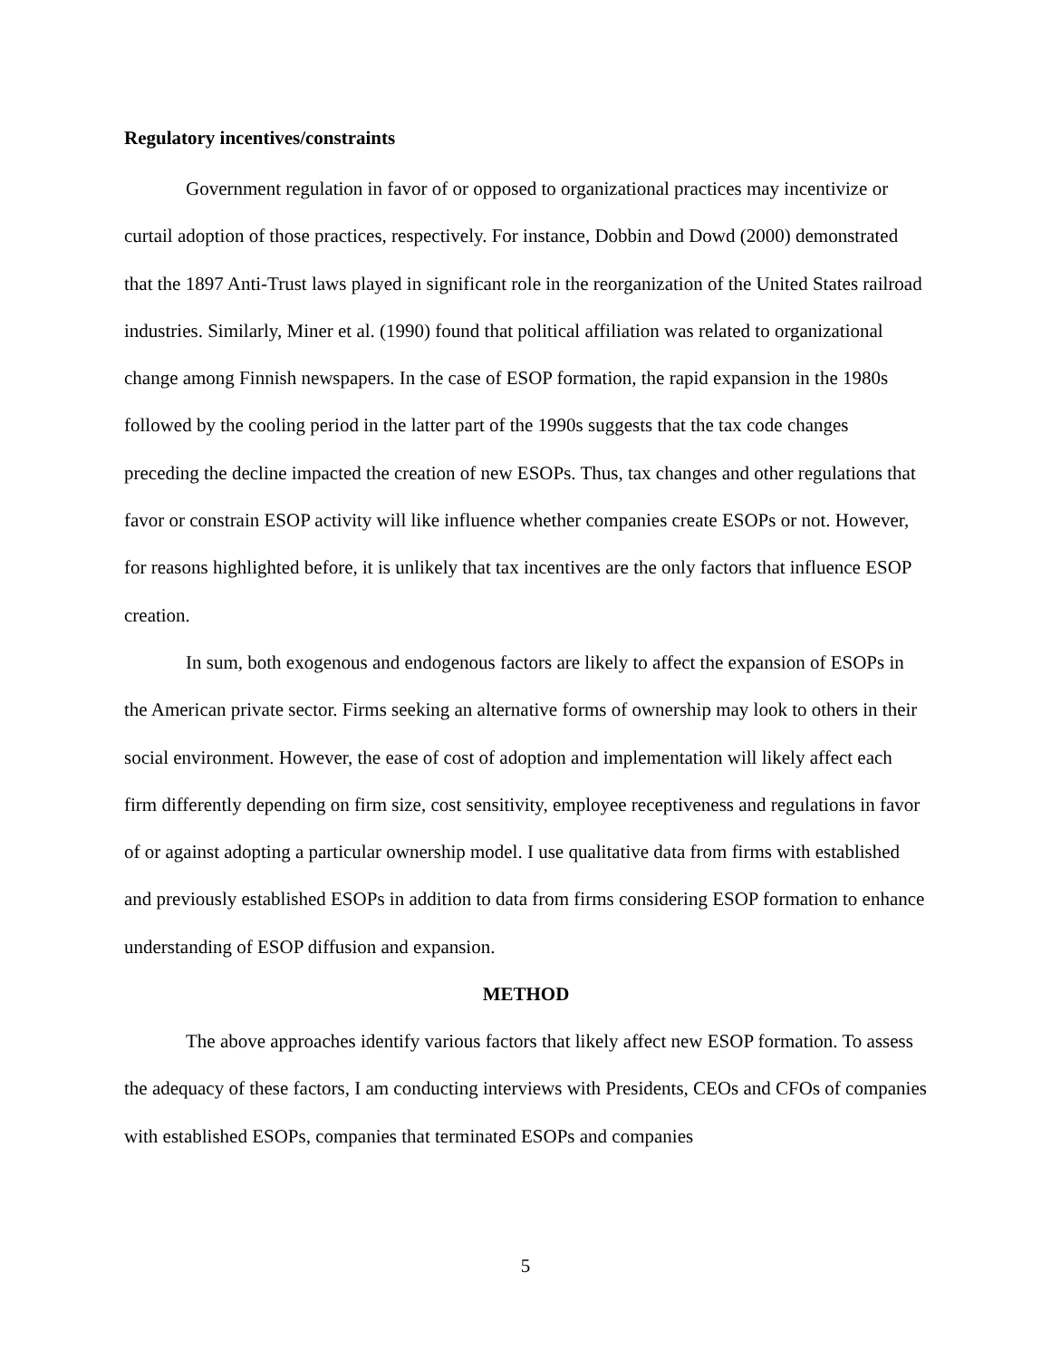Regulatory incentives/constraints
Government regulation in favor of or opposed to organizational practices may incentivize or curtail adoption of those practices, respectively. For instance, Dobbin and Dowd (2000) demonstrated that the 1897 Anti-Trust laws played in significant role in the reorganization of the United States railroad industries. Similarly, Miner et al. (1990) found that political affiliation was related to organizational change among Finnish newspapers. In the case of ESOP formation, the rapid expansion in the 1980s followed by the cooling period in the latter part of the 1990s suggests that the tax code changes preceding the decline impacted the creation of new ESOPs. Thus, tax changes and other regulations that favor or constrain ESOP activity will like influence whether companies create ESOPs or not. However, for reasons highlighted before, it is unlikely that tax incentives are the only factors that influence ESOP creation.
In sum, both exogenous and endogenous factors are likely to affect the expansion of ESOPs in the American private sector. Firms seeking an alternative forms of ownership may look to others in their social environment. However, the ease of cost of adoption and implementation will likely affect each firm differently depending on firm size, cost sensitivity, employee receptiveness and regulations in favor of or against adopting a particular ownership model. I use qualitative data from firms with established and previously established ESOPs in addition to data from firms considering ESOP formation to enhance understanding of ESOP diffusion and expansion.
METHOD
The above approaches identify various factors that likely affect new ESOP formation. To assess the adequacy of these factors, I am conducting interviews with Presidents, CEOs and CFOs of companies with established ESOPs, companies that terminated ESOPs and companies
5